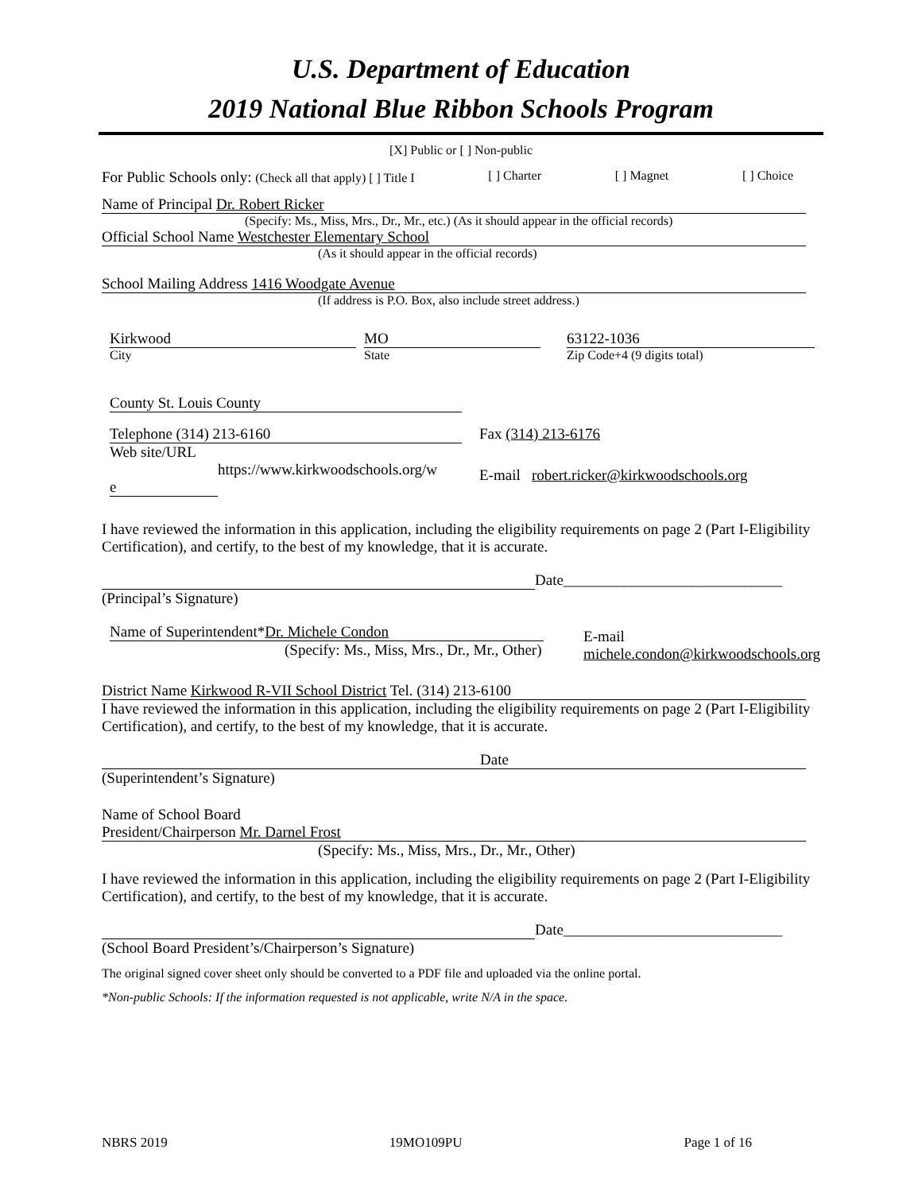U.S. Department of Education
2019 National Blue Ribbon Schools Program
[X] Public or [ ] Non-public
For Public Schools only: (Check all that apply) [ ] Title I [ ] Charter [ ] Magnet [ ] Choice
Name of Principal Dr. Robert Ricker
(Specify: Ms., Miss, Mrs., Dr., Mr., etc.) (As it should appear in the official records)
Official School Name Westchester Elementary School
(As it should appear in the official records)
School Mailing Address 1416 Woodgate Avenue
(If address is P.O. Box, also include street address.)
Kirkwood
City
MO
State
63122-1036
Zip Code+4 (9 digits total)
County St. Louis County
Telephone (314) 213-6160
Web site/URL
https://www.kirkwoodschools.org/w
e
Fax (314) 213-6176
E-mail robert.ricker@kirkwoodschools.org
I have reviewed the information in this application, including the eligibility requirements on page 2 (Part I-Eligibility Certification), and certify, to the best of my knowledge, that it is accurate.
Date_____________________________
(Principal’s Signature)
Name of Superintendent*Dr. Michele Condon
(Specify: Ms., Miss, Mrs., Dr., Mr., Other)
E-mail
michele.condon@kirkwoodschools.org
District Name Kirkwood R-VII School District Tel. (314) 213-6100
I have reviewed the information in this application, including the eligibility requirements on page 2 (Part I-Eligibility Certification), and certify, to the best of my knowledge, that it is accurate.
Date
(Superintendent’s Signature)
Name of School Board
President/Chairperson Mr. Darnel Frost
(Specify: Ms., Miss, Mrs., Dr., Mr., Other)
I have reviewed the information in this application, including the eligibility requirements on page 2 (Part I-Eligibility Certification), and certify, to the best of my knowledge, that it is accurate.
Date_____________________________
(School Board President’s/Chairperson’s Signature)
The original signed cover sheet only should be converted to a PDF file and uploaded via the online portal.
*Non-public Schools: If the information requested is not applicable, write N/A in the space.
NBRS 2019 19MO109PU Page 1 of 16